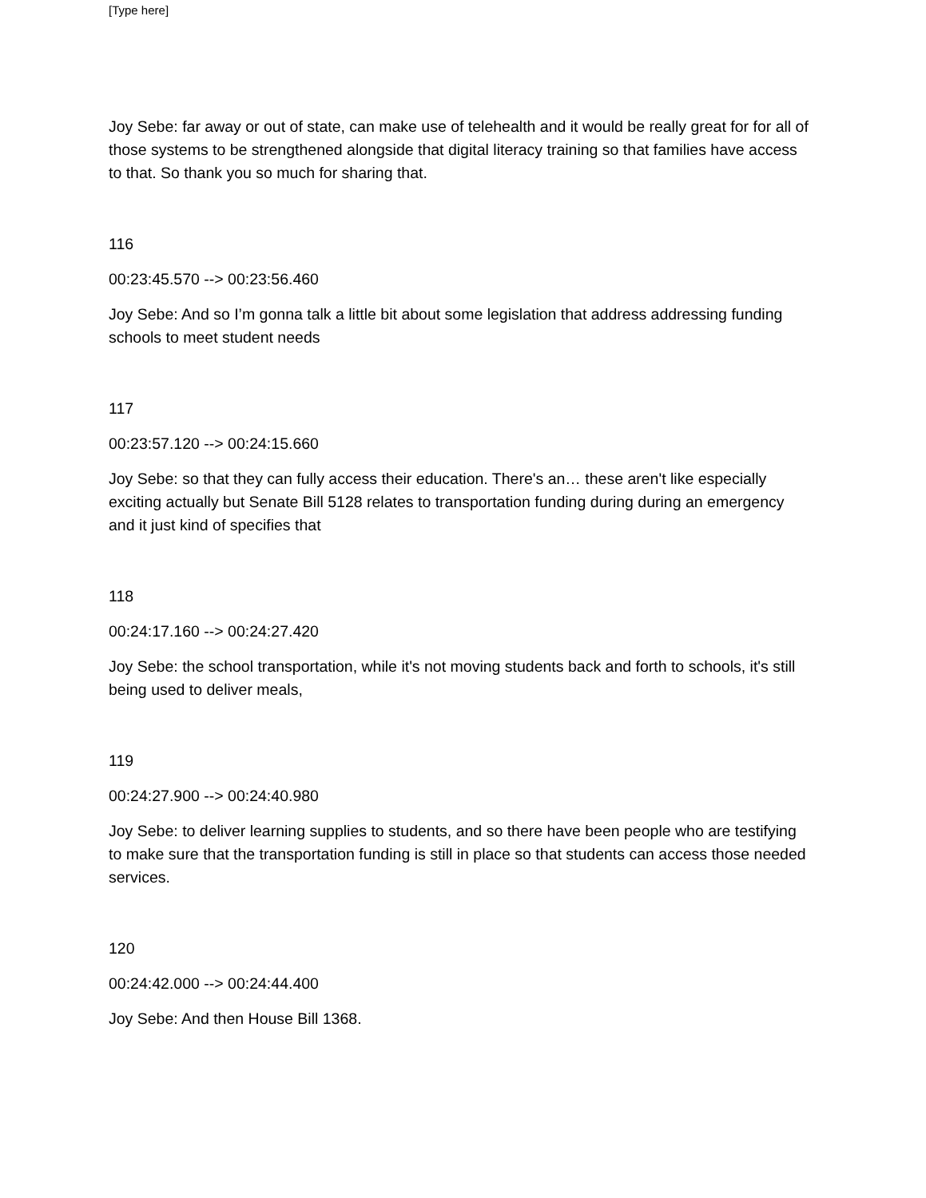[Type here]
Joy Sebe: far away or out of state, can make use of telehealth and it would be really great for for all of those systems to be strengthened alongside that digital literacy training so that families have access to that. So thank you so much for sharing that.
116
00:23:45.570 --> 00:23:56.460
Joy Sebe: And so I’m gonna talk a little bit about some legislation that address addressing funding schools to meet student needs
117
00:23:57.120 --> 00:24:15.660
Joy Sebe: so that they can fully access their education. There's an… these aren't like especially exciting actually but Senate Bill 5128 relates to transportation funding during during an emergency and it just kind of specifies that
118
00:24:17.160 --> 00:24:27.420
Joy Sebe: the school transportation, while it's not moving students back and forth to schools, it's still being used to deliver meals,
119
00:24:27.900 --> 00:24:40.980
Joy Sebe: to deliver learning supplies to students, and so there have been people who are testifying to make sure that the transportation funding is still in place so that students can access those needed services.
120
00:24:42.000 --> 00:24:44.400
Joy Sebe: And then House Bill 1368.